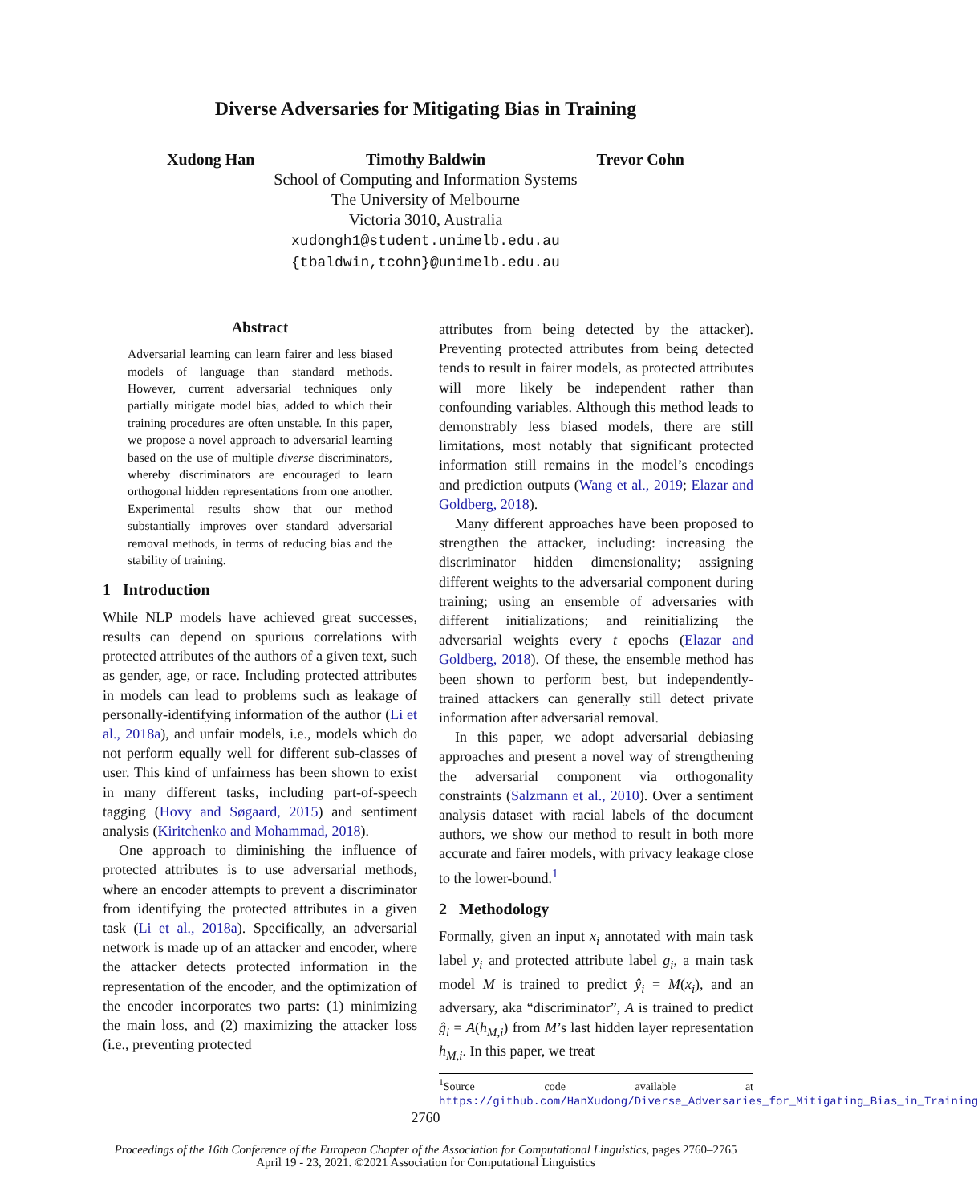Diverse Adversaries for Mitigating Bias in Training
Xudong Han Timothy Baldwin Trevor Cohn
School of Computing and Information Systems
The University of Melbourne
Victoria 3010, Australia
xudongh1@student.unimelb.edu.au
{tbaldwin,tcohn}@unimelb.edu.au
Abstract
Adversarial learning can learn fairer and less biased models of language than standard methods. However, current adversarial techniques only partially mitigate model bias, added to which their training procedures are often unstable. In this paper, we propose a novel approach to adversarial learning based on the use of multiple diverse discriminators, whereby discriminators are encouraged to learn orthogonal hidden representations from one another. Experimental results show that our method substantially improves over standard adversarial removal methods, in terms of reducing bias and the stability of training.
1 Introduction
While NLP models have achieved great successes, results can depend on spurious correlations with protected attributes of the authors of a given text, such as gender, age, or race. Including protected attributes in models can lead to problems such as leakage of personally-identifying information of the author (Li et al., 2018a), and unfair models, i.e., models which do not perform equally well for different sub-classes of user. This kind of unfairness has been shown to exist in many different tasks, including part-of-speech tagging (Hovy and Søgaard, 2015) and sentiment analysis (Kiritchenko and Mohammad, 2018).
One approach to diminishing the influence of protected attributes is to use adversarial methods, where an encoder attempts to prevent a discriminator from identifying the protected attributes in a given task (Li et al., 2018a). Specifically, an adversarial network is made up of an attacker and encoder, where the attacker detects protected information in the representation of the encoder, and the optimization of the encoder incorporates two parts: (1) minimizing the main loss, and (2) maximizing the attacker loss (i.e., preventing protected
attributes from being detected by the attacker). Preventing protected attributes from being detected tends to result in fairer models, as protected attributes will more likely be independent rather than confounding variables. Although this method leads to demonstrably less biased models, there are still limitations, most notably that significant protected information still remains in the model’s encodings and prediction outputs (Wang et al., 2019; Elazar and Goldberg, 2018).
Many different approaches have been proposed to strengthen the attacker, including: increasing the discriminator hidden dimensionality; assigning different weights to the adversarial component during training; using an ensemble of adversaries with different initializations; and reinitializing the adversarial weights every t epochs (Elazar and Goldberg, 2018). Of these, the ensemble method has been shown to perform best, but independently-trained attackers can generally still detect private information after adversarial removal.
In this paper, we adopt adversarial debiasing approaches and present a novel way of strengthening the adversarial component via orthogonality constraints (Salzmann et al., 2010). Over a sentiment analysis dataset with racial labels of the document authors, we show our method to result in both more accurate and fairer models, with privacy leakage close to the lower-bound.<sup>1</sup>
2 Methodology
Formally, given an input x<sub>i</sub> annotated with main task label y<sub>i</sub> and protected attribute label g<sub>i</sub>, a main task model M is trained to predict ŷ<sub>i</sub> = M(x<sub>i</sub>), and an adversary, aka “discriminator”, A is trained to predict ĝ<sub>i</sub> = A(h<sub>M,i</sub>) from M’s last hidden layer representation h<sub>M,i</sub>. In this paper, we treat
<sup>1</sup> Source code available at https://github.com/HanXudong/Diverse_Adversaries_for_Mitigating_Bias_in_Training
2760
Proceedings of the 16th Conference of the European Chapter of the Association for Computational Linguistics, pages 2760–2765
April 19 - 23, 2021. ©2021 Association for Computational Linguistics